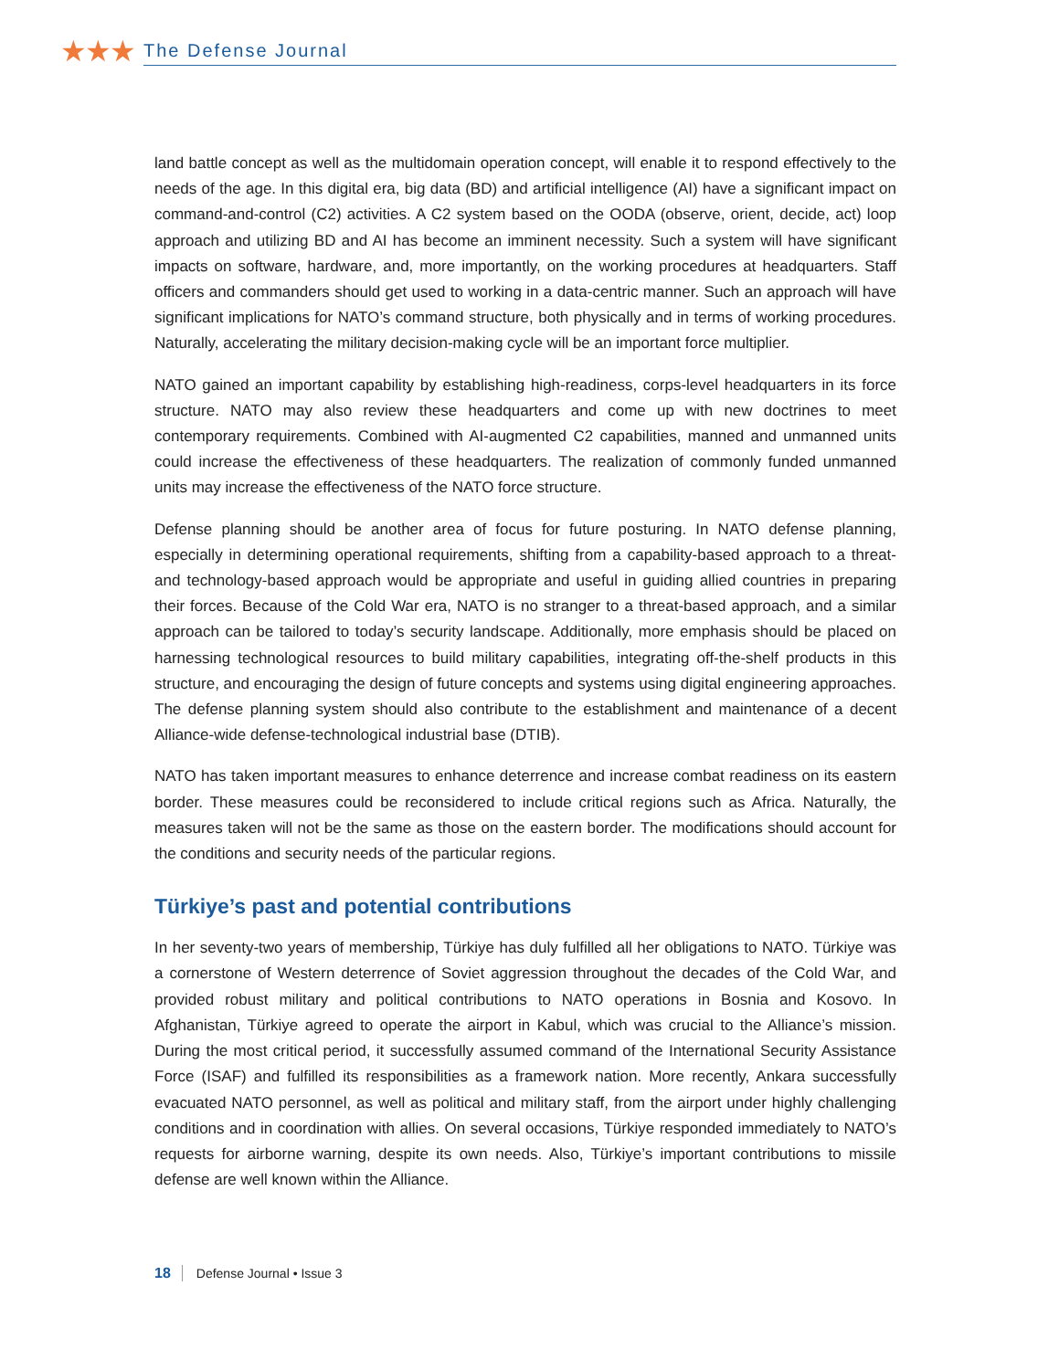★★★ The Defense Journal
land battle concept as well as the multidomain operation concept, will enable it to respond effectively to the needs of the age. In this digital era, big data (BD) and artificial intelligence (AI) have a significant impact on command-and-control (C2) activities. A C2 system based on the OODA (observe, orient, decide, act) loop approach and utilizing BD and AI has become an imminent necessity. Such a system will have significant impacts on software, hardware, and, more importantly, on the working procedures at headquarters. Staff officers and commanders should get used to working in a data-centric manner. Such an approach will have significant implications for NATO’s command structure, both physically and in terms of working procedures. Naturally, accelerating the military decision-making cycle will be an important force multiplier.
NATO gained an important capability by establishing high-readiness, corps-level headquarters in its force structure. NATO may also review these headquarters and come up with new doctrines to meet contemporary requirements. Combined with AI-augmented C2 capabilities, manned and unmanned units could increase the effectiveness of these headquarters. The realization of commonly funded unmanned units may increase the effectiveness of the NATO force structure.
Defense planning should be another area of focus for future posturing. In NATO defense planning, especially in determining operational requirements, shifting from a capability-based approach to a threat- and technology-based approach would be appropriate and useful in guiding allied countries in preparing their forces. Because of the Cold War era, NATO is no stranger to a threat-based approach, and a similar approach can be tailored to today’s security landscape. Additionally, more emphasis should be placed on harnessing technological resources to build military capabilities, integrating off-the-shelf products in this structure, and encouraging the design of future concepts and systems using digital engineering approaches. The defense planning system should also contribute to the establishment and maintenance of a decent Alliance-wide defense-technological industrial base (DTIB).
NATO has taken important measures to enhance deterrence and increase combat readiness on its eastern border. These measures could be reconsidered to include critical regions such as Africa. Naturally, the measures taken will not be the same as those on the eastern border. The modifications should account for the conditions and security needs of the particular regions.
Türkiye’s past and potential contributions
In her seventy-two years of membership, Türkiye has duly fulfilled all her obligations to NATO. Türkiye was a cornerstone of Western deterrence of Soviet aggression throughout the decades of the Cold War, and provided robust military and political contributions to NATO operations in Bosnia and Kosovo. In Afghanistan, Türkiye agreed to operate the airport in Kabul, which was crucial to the Alliance’s mission. During the most critical period, it successfully assumed command of the International Security Assistance Force (ISAF) and fulfilled its responsibilities as a framework nation. More recently, Ankara successfully evacuated NATO personnel, as well as political and military staff, from the airport under highly challenging conditions and in coordination with allies. On several occasions, Türkiye responded immediately to NATO’s requests for airborne warning, despite its own needs. Also, Türkiye’s important contributions to missile defense are well known within the Alliance.
18 Defense Journal • Issue 3